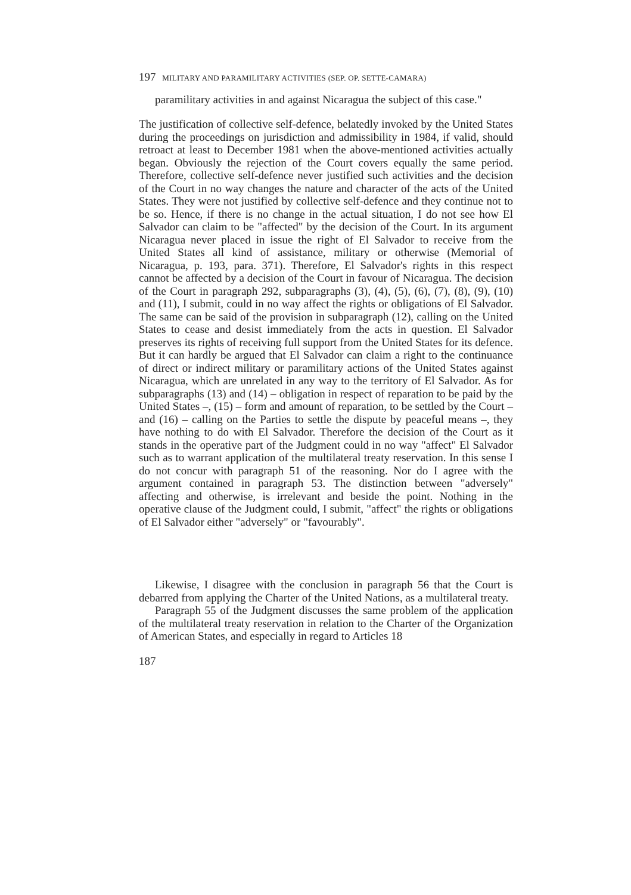197 MILITARY AND PARAMILITARY ACTIVITIES (SEP. OP. SETTE-CAMARA)
paramilitary activities in and against Nicaragua the subject of this case."
The justification of collective self-defence, belatedly invoked by the United States during the proceedings on jurisdiction and admissibility in 1984, if valid, should retroact at least to December 1981 when the above-mentioned activities actually began. Obviously the rejection of the Court covers equally the same period. Therefore, collective self-defence never justified such activities and the decision of the Court in no way changes the nature and character of the acts of the United States. They were not justified by collective self-defence and they continue not to be so. Hence, if there is no change in the actual situation, I do not see how El Salvador can claim to be "affected" by the decision of the Court. In its argument Nicaragua never placed in issue the right of El Salvador to receive from the United States all kind of assistance, military or otherwise (Memorial of Nicaragua, p. 193, para. 371). Therefore, El Salvador's rights in this respect cannot be affected by a decision of the Court in favour of Nicaragua. The decision of the Court in paragraph 292, subparagraphs (3), (4), (5), (6), (7), (8), (9), (10) and (11), I submit, could in no way affect the rights or obligations of El Salvador. The same can be said of the provision in subparagraph (12), calling on the United States to cease and desist immediately from the acts in question. El Salvador preserves its rights of receiving full support from the United States for its defence. But it can hardly be argued that El Salvador can claim a right to the continuance of direct or indirect military or paramilitary actions of the United States against Nicaragua, which are unrelated in any way to the territory of El Salvador. As for subparagraphs (13) and (14) – obligation in respect of reparation to be paid by the United States –, (15) – form and amount of reparation, to be settled by the Court – and (16) – calling on the Parties to settle the dispute by peaceful means –, they have nothing to do with El Salvador. Therefore the decision of the Court as it stands in the operative part of the Judgment could in no way "affect" El Salvador such as to warrant application of the multilateral treaty reservation. In this sense I do not concur with paragraph 51 of the reasoning. Nor do I agree with the argument contained in paragraph 53. The distinction between "adversely" affecting and otherwise, is irrelevant and beside the point. Nothing in the operative clause of the Judgment could, I submit, "affect" the rights or obligations of El Salvador either "adversely" or "favourably".
Likewise, I disagree with the conclusion in paragraph 56 that the Court is debarred from applying the Charter of the United Nations, as a multilateral treaty.
Paragraph 55 of the Judgment discusses the same problem of the application of the multilateral treaty reservation in relation to the Charter of the Organization of American States, and especially in regard to Articles 18
187